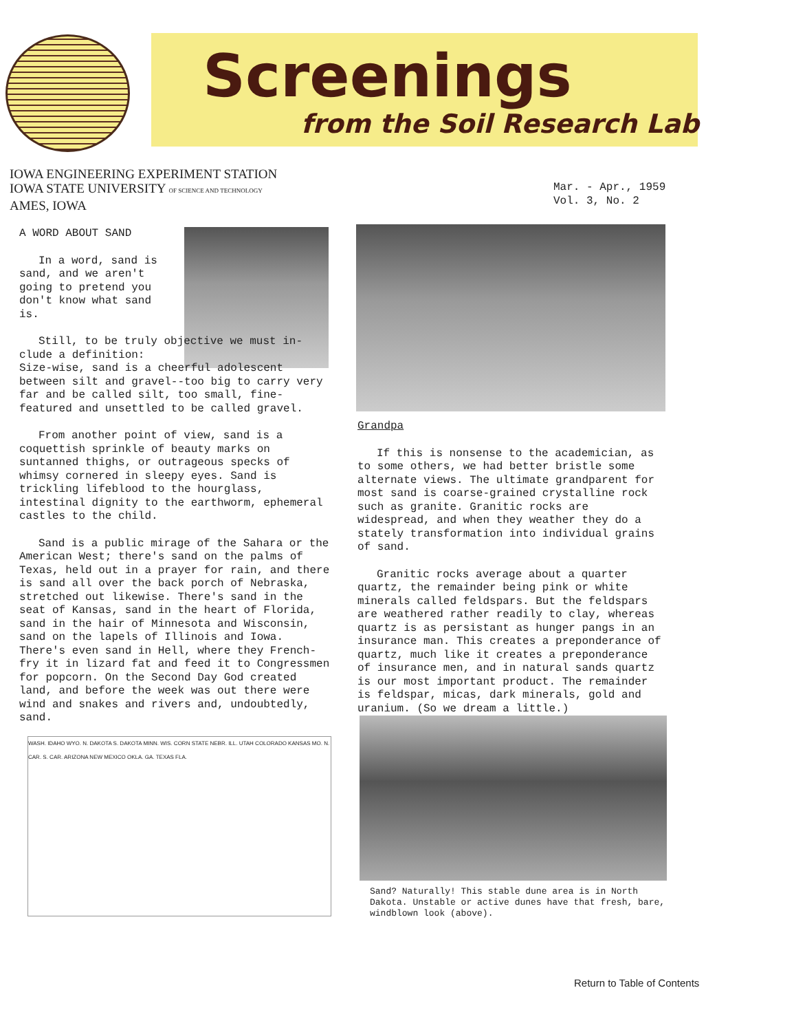Screenings
from the Soil Research Lab
IOWA ENGINEERING EXPERIMENT STATION
IOWA STATE UNIVERSITY OF SCIENCE AND TECHNOLOGY
AMES, IOWA
Mar. - Apr., 1959
Vol. 3, No. 2
A WORD ABOUT SAND
In a word, sand is sand, and we aren't going to pretend you don't know what sand is.
Still, to be truly objective we must in-
clude a definition:
Size-wise, sand is a cheerful adolescent between silt and gravel--too big to carry very far and be called silt, too small, fine-featured and unsettled to be called gravel.
From another point of view, sand is a coquettish sprinkle of beauty marks on suntanned thighs, or outrageous specks of whimsy cornered in sleepy eyes. Sand is trickling lifeblood to the hourglass, intestinal dignity to the earthworm, ephemeral castles to the child.
Sand is a public mirage of the Sahara or the American West; there's sand on the palms of Texas, held out in a prayer for rain, and there is sand all over the back porch of Nebraska, stretched out likewise. There's sand in the seat of Kansas, sand in the heart of Florida, sand in the hair of Minnesota and Wisconsin, sand on the lapels of Illinois and Iowa. There's even sand in Hell, where they French-fry it in lizard fat and feed it to Congressmen for popcorn. On the Second Day God created land, and before the week was out there were wind and snakes and rivers and, undoubtedly, sand.
WASH. IDAHO WYO. N. DAKOTA S. DAKOTA MINN. WIS. CORN STATE NEBR. ILL. UTAH COLORADO KANSAS MO. N. CAR. S. CAR. ARIZONA NEW MEXICO OKLA. GA. TEXAS FLA.
Grandpa
If this is nonsense to the academician, as to some others, we had better bristle some alternate views. The ultimate grandparent for most sand is coarse-grained crystalline rock such as granite. Granitic rocks are widespread, and when they weather they do a stately transformation into individual grains of sand.
Granitic rocks average about a quarter quartz, the remainder being pink or white minerals called feldspars. But the feldspars are weathered rather readily to clay, whereas quartz is as persistant as hunger pangs in an insurance man. This creates a preponderance of quartz, much like it creates a preponderance of insurance men, and in natural sands quartz is our most important product. The remainder is feldspar, micas, dark minerals, gold and uranium. (So we dream a little.)
Sand? Naturally! This stable dune area is in North Dakota. Unstable or active dunes have that fresh, bare, windblown look (above).
Return to Table of Contents